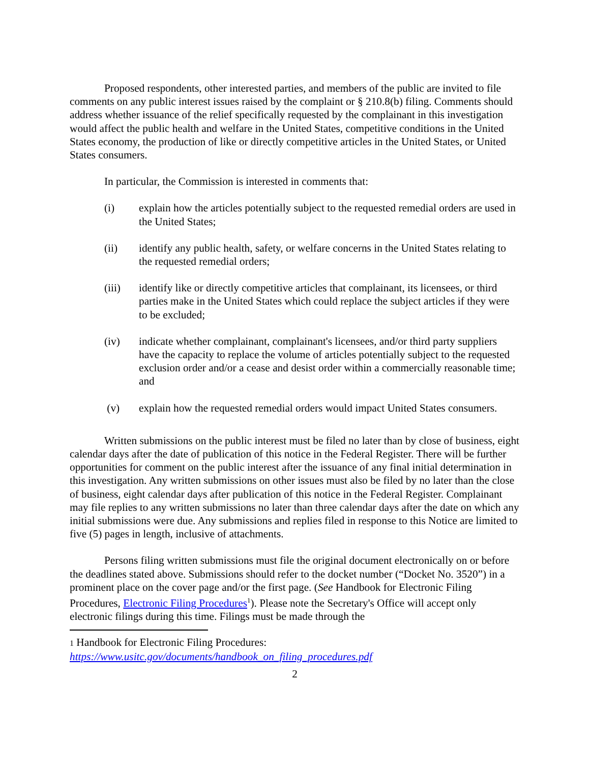Proposed respondents, other interested parties, and members of the public are invited to file comments on any public interest issues raised by the complaint or § 210.8(b) filing. Comments should address whether issuance of the relief specifically requested by the complainant in this investigation would affect the public health and welfare in the United States, competitive conditions in the United States economy, the production of like or directly competitive articles in the United States, or United States consumers.
In particular, the Commission is interested in comments that:
(i) explain how the articles potentially subject to the requested remedial orders are used in the United States;
(ii) identify any public health, safety, or welfare concerns in the United States relating to the requested remedial orders;
(iii) identify like or directly competitive articles that complainant, its licensees, or third parties make in the United States which could replace the subject articles if they were to be excluded;
(iv) indicate whether complainant, complainant's licensees, and/or third party suppliers have the capacity to replace the volume of articles potentially subject to the requested exclusion order and/or a cease and desist order within a commercially reasonable time; and
(v) explain how the requested remedial orders would impact United States consumers.
Written submissions on the public interest must be filed no later than by close of business, eight calendar days after the date of publication of this notice in the Federal Register. There will be further opportunities for comment on the public interest after the issuance of any final initial determination in this investigation. Any written submissions on other issues must also be filed by no later than the close of business, eight calendar days after publication of this notice in the Federal Register. Complainant may file replies to any written submissions no later than three calendar days after the date on which any initial submissions were due. Any submissions and replies filed in response to this Notice are limited to five (5) pages in length, inclusive of attachments.
Persons filing written submissions must file the original document electronically on or before the deadlines stated above. Submissions should refer to the docket number (“Docket No. 3520”) in a prominent place on the cover page and/or the first page. (See Handbook for Electronic Filing Procedures, Electronic Filing Procedures<sup>1</sup>). Please note the Secretary's Office will accept only electronic filings during this time. Filings must be made through the
1 Handbook for Electronic Filing Procedures:
https://www.usitc.gov/documents/handbook_on_filing_procedures.pdf
2